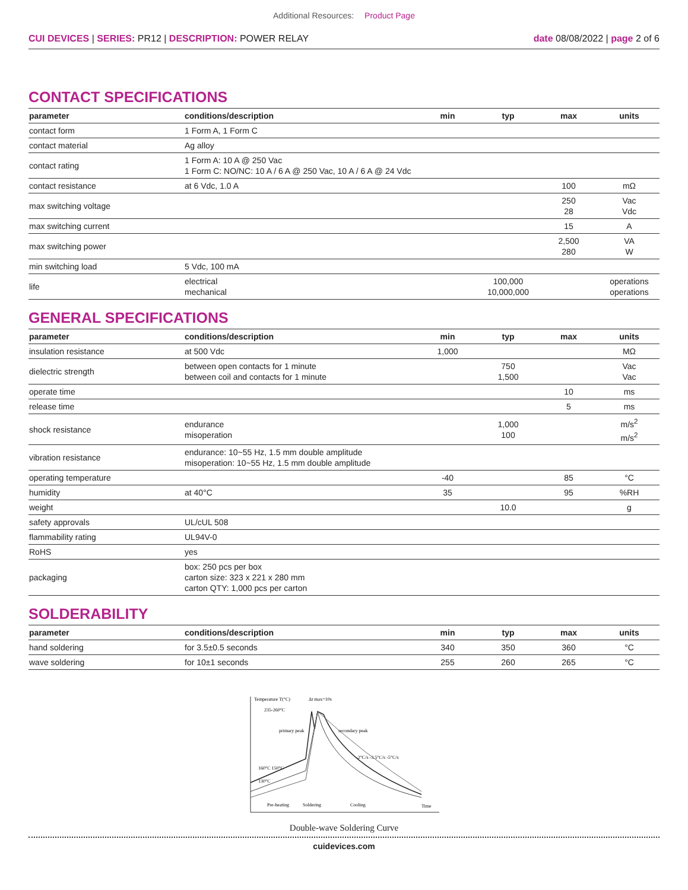Additional Resources: Product Page
CUI DEVICES | SERIES: PR12 | DESCRIPTION: POWER RELAY
date 08/08/2022 | page 2 of 6
CONTACT SPECIFICATIONS
| parameter | conditions/description | min | typ | max | units |
| --- | --- | --- | --- | --- | --- |
| contact form | 1 Form A, 1 Form C | | | | |
| contact material | Ag alloy | | | | |
| contact rating | 1 Form A: 10 A @ 250 Vac 1 Form C: NO/NC: 10 A / 6 A @ 250 Vac, 10 A / 6 A @ 24 Vdc | | | | |
| contact resistance | at 6 Vdc, 1.0 A | | | 100 | mΩ |
| max switching voltage | | | | 250 28 | Vac Vdc |
| max switching current | | | | 15 | A |
| max switching power | | | | 2,500 280 | VA W |
| min switching load | 5 Vdc, 100 mA | | | | |
| life | electrical mechanical | | 100,000 10,000,000 | | operations operations |
GENERAL SPECIFICATIONS
| parameter | conditions/description | min | typ | max | units |
| --- | --- | --- | --- | --- | --- |
| insulation resistance | at 500 Vdc | 1,000 | | | MΩ |
| dielectric strength | between open contacts for 1 minute between coil and contacts for 1 minute | | 750 1,500 | | Vac Vac |
| operate time | | | | 10 | ms |
| release time | | | | 5 | ms |
| shock resistance | endurance misoperation | | 1,000 100 | | m/s<sup>2</sup> m/s<sup>2</sup> |
| vibration resistance | endurance: 10~55 Hz, 1.5 mm double amplitude misoperation: 10~55 Hz, 1.5 mm double amplitude | | | | |
| operating temperature | | -40 | | 85 | °C |
| humidity | at 40°C | 35 | | 95 | %RH |
| weight | | | 10.0 | | g |
| safety approvals | UL/cUL 508 | | | | |
| flammability rating | UL94V-0 | | | | |
| RoHS | yes | | | | |
| packaging | box: 250 pcs per box carton size: 323 x 221 x 280 mm carton QTY: 1,000 pcs per carton | | | | |
SOLDERABILITY
| parameter | conditions/description | min | typ | max | units |
| --- | --- | --- | --- | --- | --- |
| hand soldering | for 3.5±0.5 seconds | 340 | 350 | 360 | °C |
| wave soldering | for 10±1 seconds | 255 | 260 | 265 | °C |
Temperature T(°C)
Δt max=10s
235-260°C
primary peak
secondary peak
160°C 150°C
130°C
-2°C/s -3.5°C/s -5°C/s
Pre-heating
Soldering
Cooling
Time
Double-wave Soldering Curve
cuidevices.com